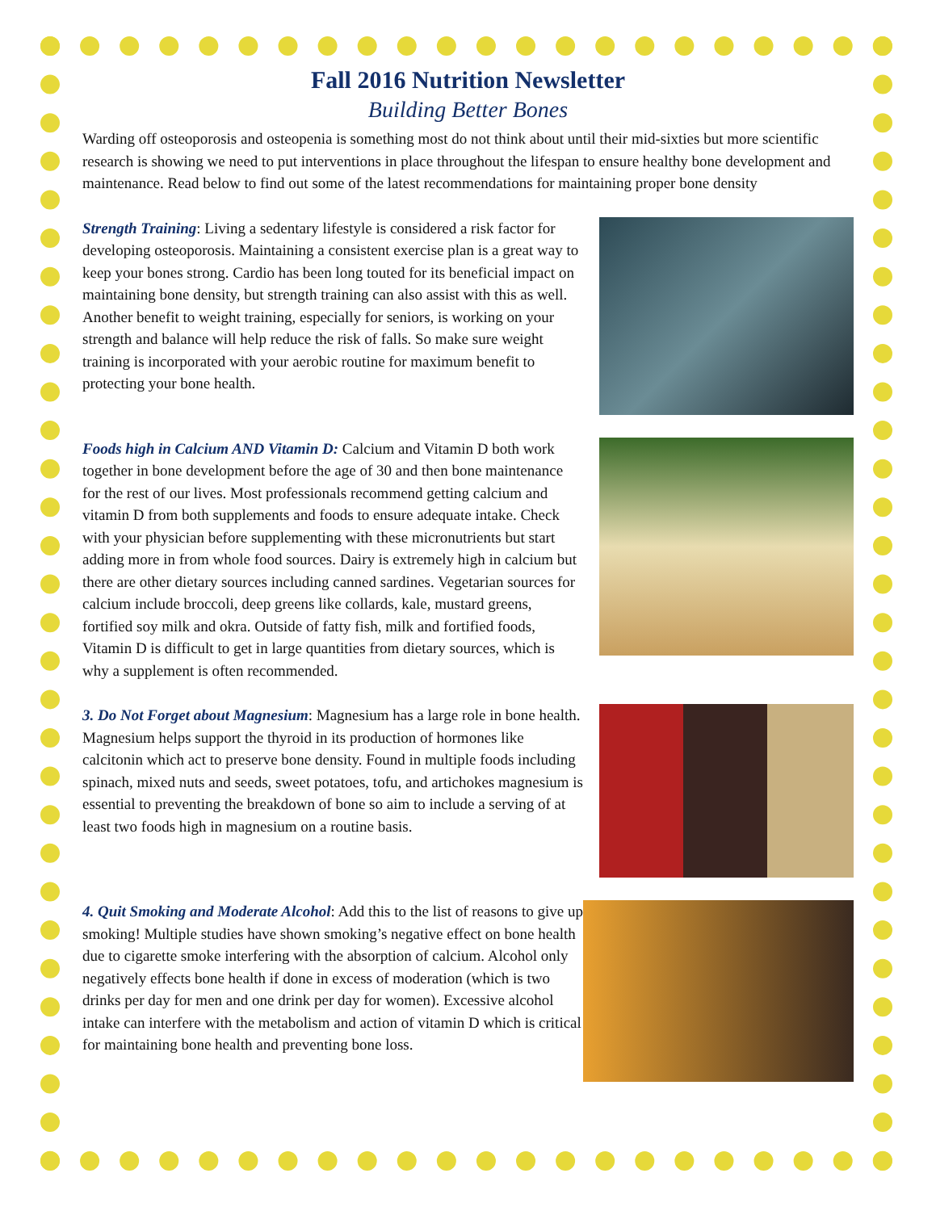Fall 2016 Nutrition Newsletter
Building Better Bones
Warding off osteoporosis and osteopenia is something most do not think about until their mid-sixties but more scientific research is showing we need to put interventions in place throughout the lifespan to ensure healthy bone development and maintenance. Read below to find out some of the latest recommendations for maintaining proper bone density
Strength Training: Living a sedentary lifestyle is considered a risk factor for developing osteoporosis. Maintaining a consistent exercise plan is a great way to keep your bones strong. Cardio has been long touted for its beneficial impact on maintaining bone density, but strength training can also assist with this as well. Another benefit to weight training, especially for seniors, is working on your strength and balance will help reduce the risk of falls. So make sure weight training is incorporated with your aerobic routine for maximum benefit to protecting your bone health.
Foods high in Calcium AND Vitamin D: Calcium and Vitamin D both work together in bone development before the age of 30 and then bone maintenance for the rest of our lives. Most professionals recommend getting calcium and vitamin D from both supplements and foods to ensure adequate intake. Check with your physician before supplementing with these micronutrients but start adding more in from whole food sources. Dairy is extremely high in calcium but there are other dietary sources including canned sardines. Vegetarian sources for calcium include broccoli, deep greens like collards, kale, mustard greens, fortified soy milk and okra. Outside of fatty fish, milk and fortified foods, Vitamin D is difficult to get in large quantities from dietary sources, which is why a supplement is often recommended.
3. Do Not Forget about Magnesium: Magnesium has a large role in bone health. Magnesium helps support the thyroid in its production of hormones like calcitonin which act to preserve bone density. Found in multiple foods including spinach, mixed nuts and seeds, sweet potatoes, tofu, and artichokes magnesium is essential to preventing the breakdown of bone so aim to include a serving of at least two foods high in magnesium on a routine basis.
4. Quit Smoking and Moderate Alcohol: Add this to the list of reasons to give up smoking! Multiple studies have shown smoking’s negative effect on bone health due to cigarette smoke interfering with the absorption of calcium. Alcohol only negatively effects bone health if done in excess of moderation (which is two drinks per day for men and one drink per day for women). Excessive alcohol intake can interfere with the metabolism and action of vitamin D which is critical for maintaining bone health and preventing bone loss.